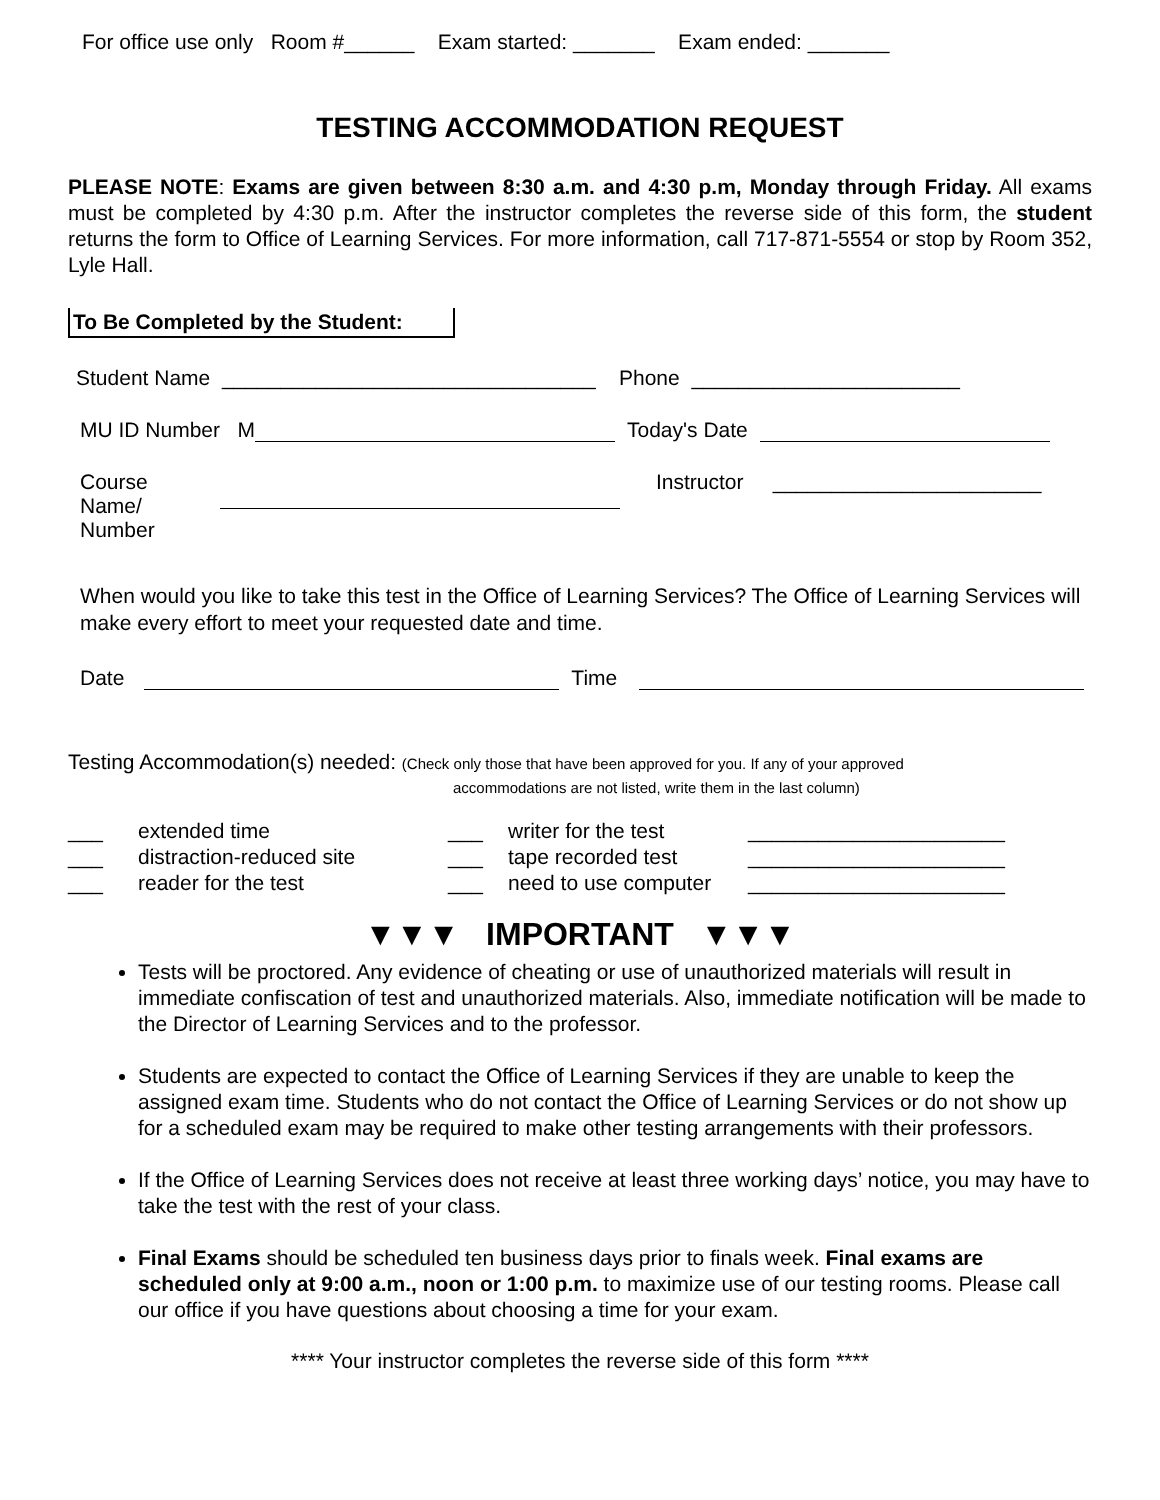For office use only Room #______ Exam started: _______ Exam ended: _______
TESTING ACCOMMODATION REQUEST
PLEASE NOTE: Exams are given between 8:30 a.m. and 4:30 p.m, Monday through Friday. All exams must be completed by 4:30 p.m. After the instructor completes the reverse side of this form, the student returns the form to Office of Learning Services. For more information, call 717-871-5554 or stop by Room 352, Lyle Hall.
To Be Completed by the Student:
Student Name ________________________________ Phone _______________________
MU ID Number M Today's Date
Course
Name/
Number Instructor _______________________
When would you like to take this test in the Office of Learning Services? The Office of Learning Services will make every effort to meet your requested date and time.
Date Time
Testing Accommodation(s) needed: (Check only those that have been approved for you. If any of your approved
accommodations are not listed, write them in the last column)
___ extended time ___ writer for the test ______________________ ___ distraction-reduced site ___ tape recorded test ______________________ ___ reader for the test ___ need to use computer ______________________
▼▼▼ IMPORTANT ▼▼▼
Tests will be proctored. Any evidence of cheating or use of unauthorized materials will result in immediate confiscation of test and unauthorized materials. Also, immediate notification will be made to the Director of Learning Services and to the professor.
Students are expected to contact the Office of Learning Services if they are unable to keep the assigned exam time. Students who do not contact the Office of Learning Services or do not show up for a scheduled exam may be required to make other testing arrangements with their professors.
If the Office of Learning Services does not receive at least three working days’ notice, you may have to take the test with the rest of your class.
Final Exams should be scheduled ten business days prior to finals week. Final exams are scheduled only at 9:00 a.m., noon or 1:00 p.m. to maximize use of our testing rooms. Please call our office if you have questions about choosing a time for your exam.
**** Your instructor completes the reverse side of this form ****